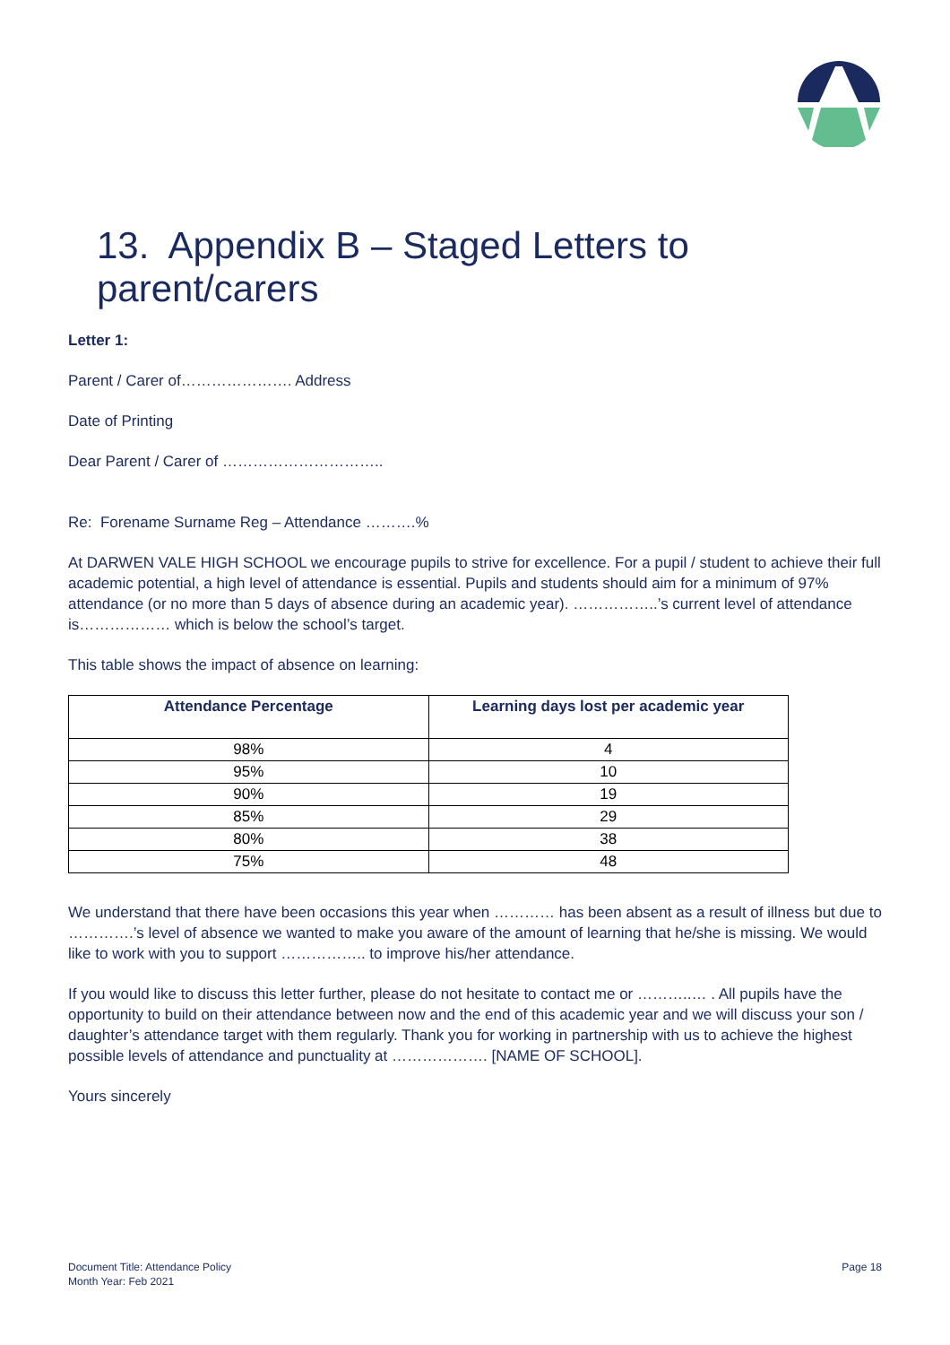13. Appendix B – Staged Letters to parent/carers
Letter 1:
Parent / Carer of…………………. Address
Date of Printing
Dear Parent / Carer of …………………………..
Re: Forename Surname Reg – Attendance ……….%
At DARWEN VALE HIGH SCHOOL we encourage pupils to strive for excellence. For a pupil / student to achieve their full academic potential, a high level of attendance is essential. Pupils and students should aim for a minimum of 97% attendance (or no more than 5 days of absence during an academic year). ……………..’s current level of attendance is……………… which is below the school’s target.
This table shows the impact of absence on learning:
| Attendance Percentage | Learning days lost per academic year |
| --- | --- |
| 98% | 4 |
| 95% | 10 |
| 90% | 19 |
| 85% | 29 |
| 80% | 38 |
| 75% | 48 |
We understand that there have been occasions this year when ………… has been absent as a result of illness but due to ………….’s level of absence we wanted to make you aware of the amount of learning that he/she is missing. We would like to work with you to support …………….. to improve his/her attendance.
If you would like to discuss this letter further, please do not hesitate to contact me or ………..… . All pupils have the opportunity to build on their attendance between now and the end of this academic year and we will discuss your son / daughter’s attendance target with them regularly. Thank you for working in partnership with us to achieve the highest possible levels of attendance and punctuality at ………………. [NAME OF SCHOOL].
Yours sincerely
Document Title: Attendance Policy
Month Year: Feb 2021
Page 18